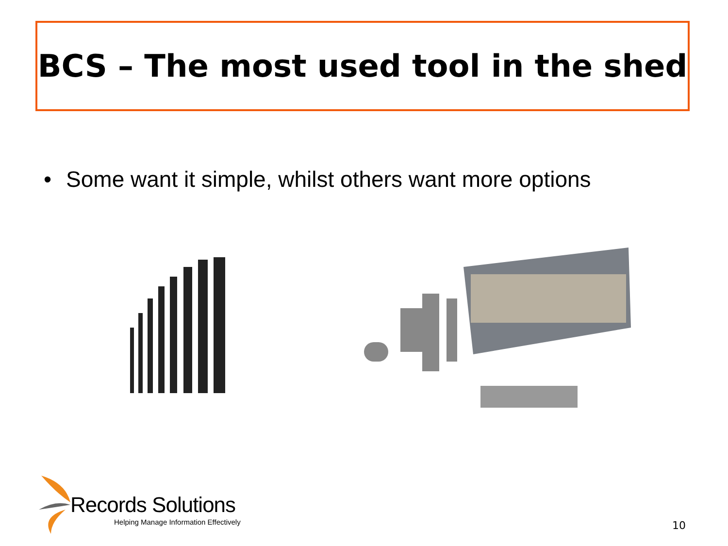BCS – The most used tool in the shed
• Some want it simple, whilst others want more options
Records Solutions
Helping Manage Information Effectively
10